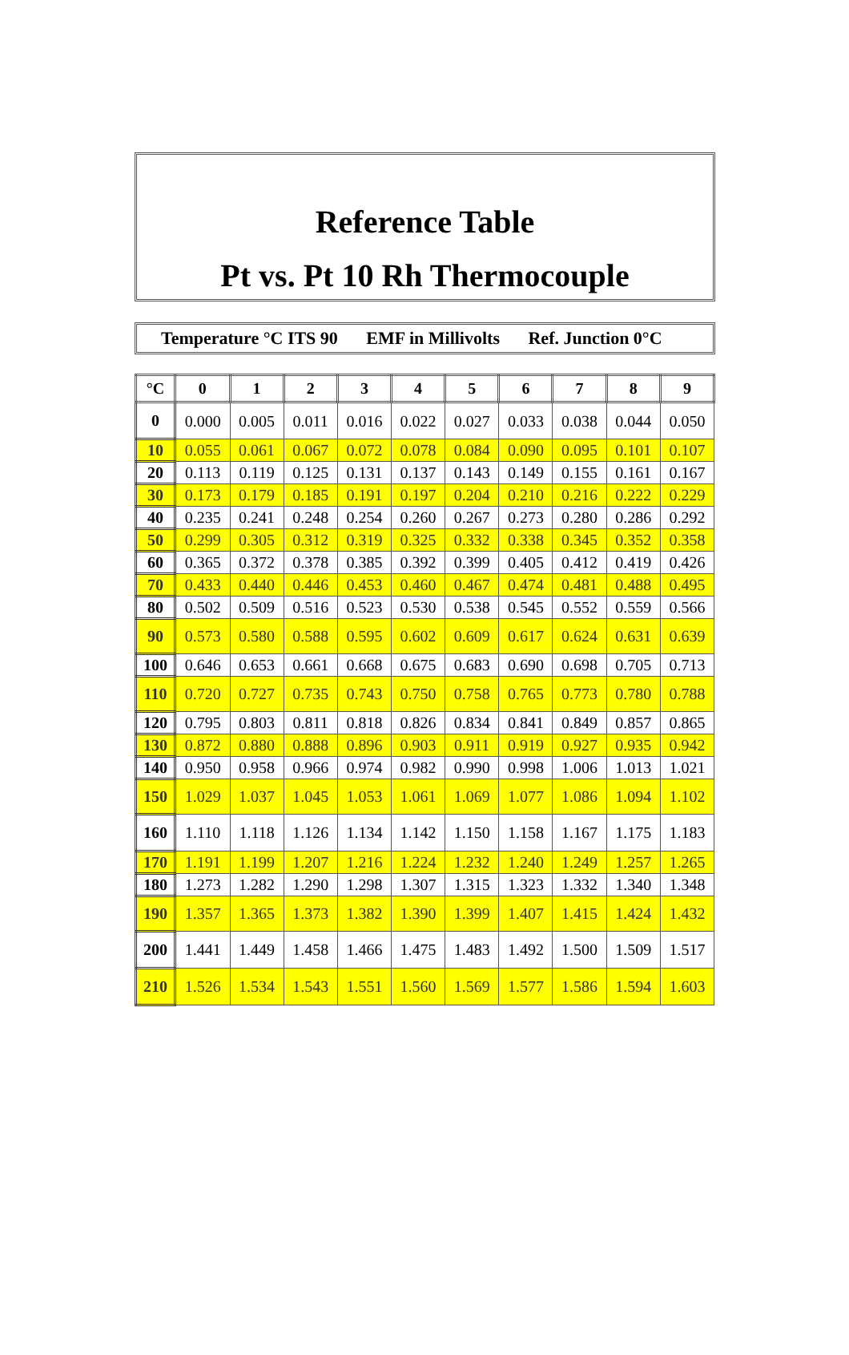Reference Table
Pt vs. Pt 10 Rh Thermocouple
Temperature °C ITS 90 EMF in Millivolts Ref. Junction 0°C
| °C | 0 | 1 | 2 | 3 | 4 | 5 | 6 | 7 | 8 | 9 |
| --- | --- | --- | --- | --- | --- | --- | --- | --- | --- | --- |
| 0 | 0.000 | 0.005 | 0.011 | 0.016 | 0.022 | 0.027 | 0.033 | 0.038 | 0.044 | 0.050 |
| 10 | 0.055 | 0.061 | 0.067 | 0.072 | 0.078 | 0.084 | 0.090 | 0.095 | 0.101 | 0.107 |
| 20 | 0.113 | 0.119 | 0.125 | 0.131 | 0.137 | 0.143 | 0.149 | 0.155 | 0.161 | 0.167 |
| 30 | 0.173 | 0.179 | 0.185 | 0.191 | 0.197 | 0.204 | 0.210 | 0.216 | 0.222 | 0.229 |
| 40 | 0.235 | 0.241 | 0.248 | 0.254 | 0.260 | 0.267 | 0.273 | 0.280 | 0.286 | 0.292 |
| 50 | 0.299 | 0.305 | 0.312 | 0.319 | 0.325 | 0.332 | 0.338 | 0.345 | 0.352 | 0.358 |
| 60 | 0.365 | 0.372 | 0.378 | 0.385 | 0.392 | 0.399 | 0.405 | 0.412 | 0.419 | 0.426 |
| 70 | 0.433 | 0.440 | 0.446 | 0.453 | 0.460 | 0.467 | 0.474 | 0.481 | 0.488 | 0.495 |
| 80 | 0.502 | 0.509 | 0.516 | 0.523 | 0.530 | 0.538 | 0.545 | 0.552 | 0.559 | 0.566 |
| 90 | 0.573 | 0.580 | 0.588 | 0.595 | 0.602 | 0.609 | 0.617 | 0.624 | 0.631 | 0.639 |
| 100 | 0.646 | 0.653 | 0.661 | 0.668 | 0.675 | 0.683 | 0.690 | 0.698 | 0.705 | 0.713 |
| 110 | 0.720 | 0.727 | 0.735 | 0.743 | 0.750 | 0.758 | 0.765 | 0.773 | 0.780 | 0.788 |
| 120 | 0.795 | 0.803 | 0.811 | 0.818 | 0.826 | 0.834 | 0.841 | 0.849 | 0.857 | 0.865 |
| 130 | 0.872 | 0.880 | 0.888 | 0.896 | 0.903 | 0.911 | 0.919 | 0.927 | 0.935 | 0.942 |
| 140 | 0.950 | 0.958 | 0.966 | 0.974 | 0.982 | 0.990 | 0.998 | 1.006 | 1.013 | 1.021 |
| 150 | 1.029 | 1.037 | 1.045 | 1.053 | 1.061 | 1.069 | 1.077 | 1.086 | 1.094 | 1.102 |
| 160 | 1.110 | 1.118 | 1.126 | 1.134 | 1.142 | 1.150 | 1.158 | 1.167 | 1.175 | 1.183 |
| 170 | 1.191 | 1.199 | 1.207 | 1.216 | 1.224 | 1.232 | 1.240 | 1.249 | 1.257 | 1.265 |
| 180 | 1.273 | 1.282 | 1.290 | 1.298 | 1.307 | 1.315 | 1.323 | 1.332 | 1.340 | 1.348 |
| 190 | 1.357 | 1.365 | 1.373 | 1.382 | 1.390 | 1.399 | 1.407 | 1.415 | 1.424 | 1.432 |
| 200 | 1.441 | 1.449 | 1.458 | 1.466 | 1.475 | 1.483 | 1.492 | 1.500 | 1.509 | 1.517 |
| 210 | 1.526 | 1.534 | 1.543 | 1.551 | 1.560 | 1.569 | 1.577 | 1.586 | 1.594 | 1.603 |